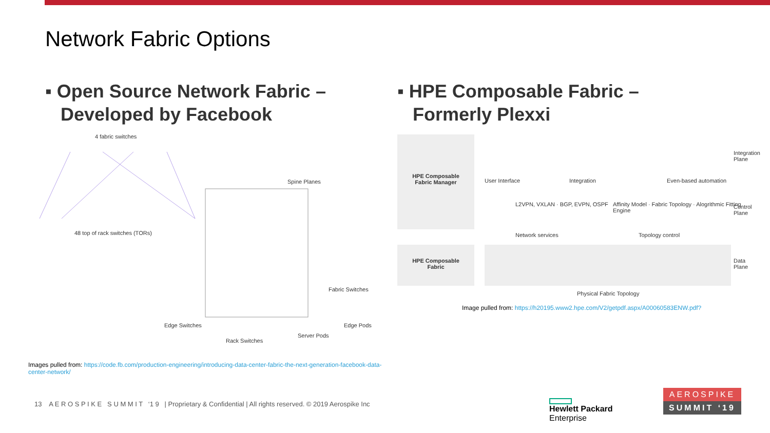Network Fabric Options
▪ Open Source Network Fabric –
Developed by Facebook
▪ HPE Composable Fabric –
Formerly Plexxi
4 fabric switches
48 top of rack switches (TORs)
Spine Planes
Edge Switches
Rack Switches
Server Pods
Edge Pods
Fabric Switches
HPE Composable
Fabric Manager
User Interface Integration Even-based automation
Integration Plane
L2VPN, VXLAN · BGP, EVPN, OSPF
Affinity Model · Fabric Topology · Alogrithmic Fitting Engine
Network services Topology control
Control Plane
HPE Composable
Fabric
Data Plane
Physical Fabric Topology
Image pulled from: https://h20195.www2.hpe.com/V2/getpdf.aspx/A00060583ENW.pdf?
Images pulled from: https://code.fb.com/production-engineering/introducing-data-center-fabric-the-next-generation-facebook-data-center-network/
13 A E R O S P I K E S U M M I T ‘1 9 | Proprietary & Confidential | All rights reserved. © 2019 Aerospike Inc
Hewlett Packard
Enterprise
AEROSPIKE
SUMMIT ‘19